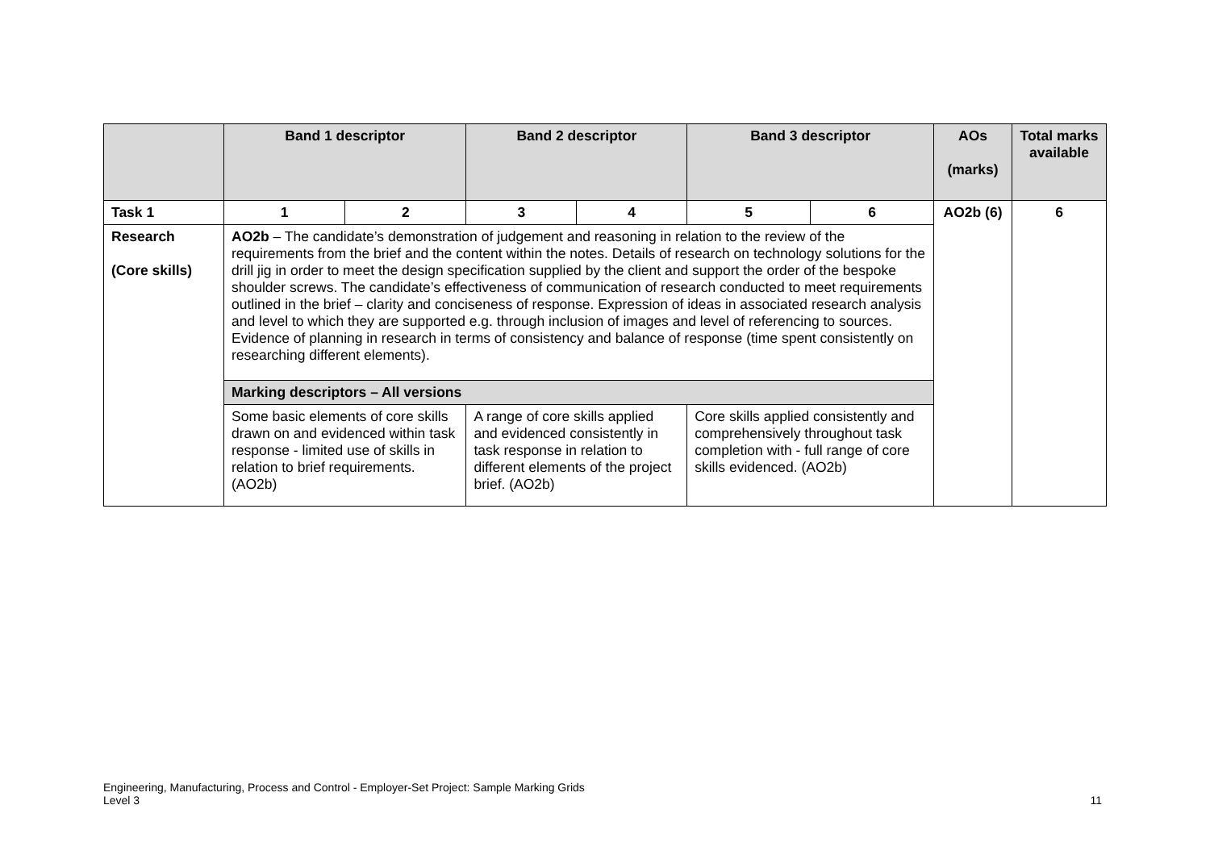| | Band 1 descriptor | | Band 2 descriptor | | Band 3 descriptor | | AOs (marks) | Total marks available |
| --- | --- | --- | --- | --- | --- | --- | --- | --- |
| Task 1 | 1 | 2 | 3 | 4 | 5 | 6 | AO2b (6) | 6 |
| Research (Core skills) | AO2b – The candidate’s demonstration of judgement and reasoning in relation to the review of the requirements from the brief and the content within the notes. Details of research on technology solutions for the drill jig in order to meet the design specification supplied by the client and support the order of the bespoke shoulder screws. The candidate’s effectiveness of communication of research conducted to meet requirements outlined in the brief – clarity and conciseness of response. Expression of ideas in associated research analysis and level to which they are supported e.g. through inclusion of images and level of referencing to sources. Evidence of planning in research in terms of consistency and balance of response (time spent consistently on researching different elements). | | | | | | | |
| | Marking descriptors – All versions | | | | | | | |
| | Some basic elements of core skills drawn on and evidenced within task response - limited use of skills in relation to brief requirements. (AO2b) | | A range of core skills applied and evidenced consistently in task response in relation to different elements of the project brief. (AO2b) | | Core skills applied consistently and comprehensively throughout task completion with - full range of core skills evidenced. (AO2b) | | | |
Engineering, Manufacturing, Process and Control - Employer-Set Project: Sample Marking Grids
Level 3
11